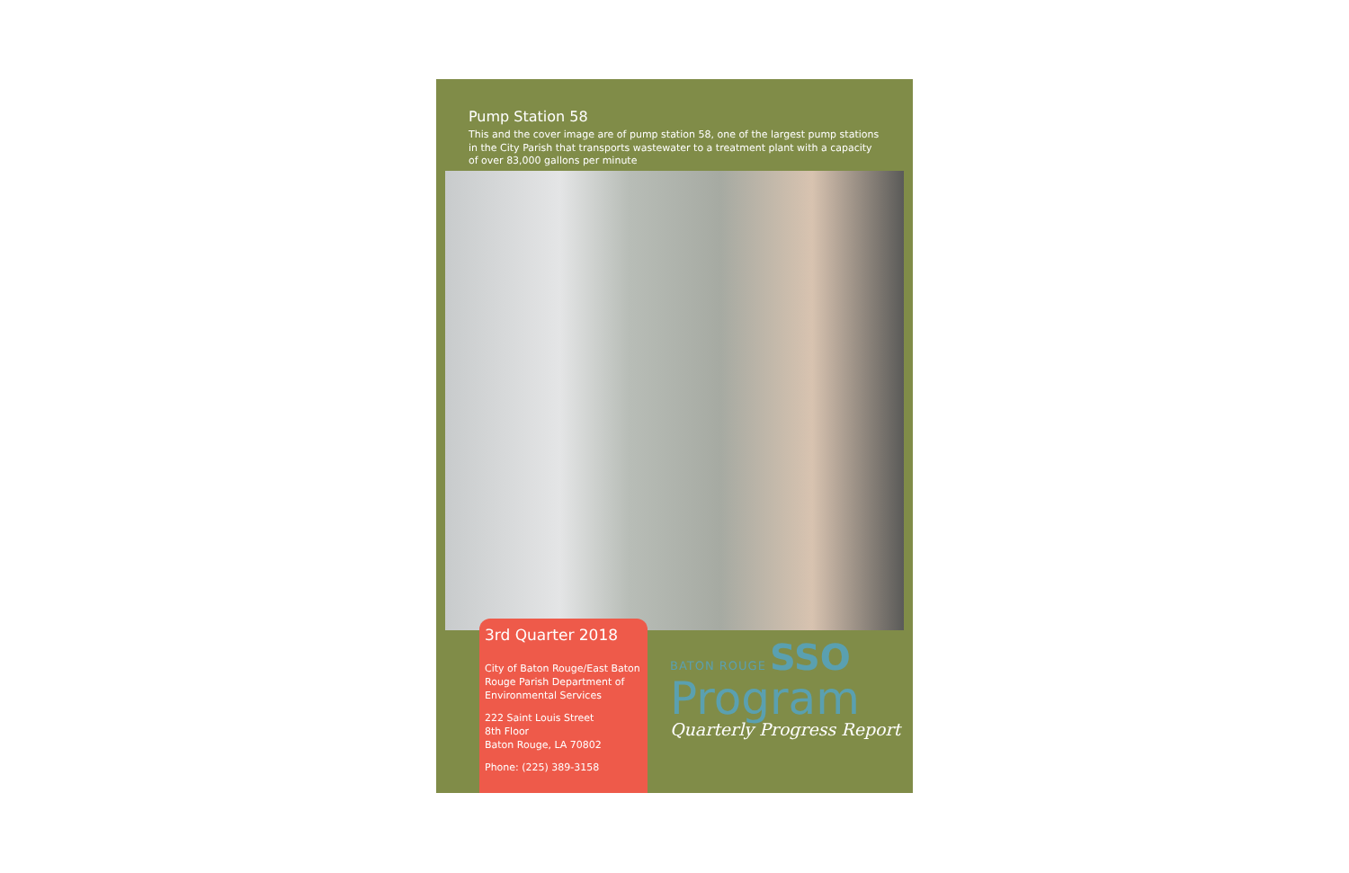Pump Station 58
This and the cover image are of pump station 58, one of the largest pump stations in the City Parish that transports wastewater to a treatment plant with a capacity of over 83,000 gallons per minute
3rd Quarter 2018
City of Baton Rouge/East Baton Rouge Parish Department of Environmental Services
222 Saint Louis Street
8th Floor
Baton Rouge, LA 70802
Phone: (225) 389-3158
BATON ROUGE SSO
Program
Quarterly Progress Report